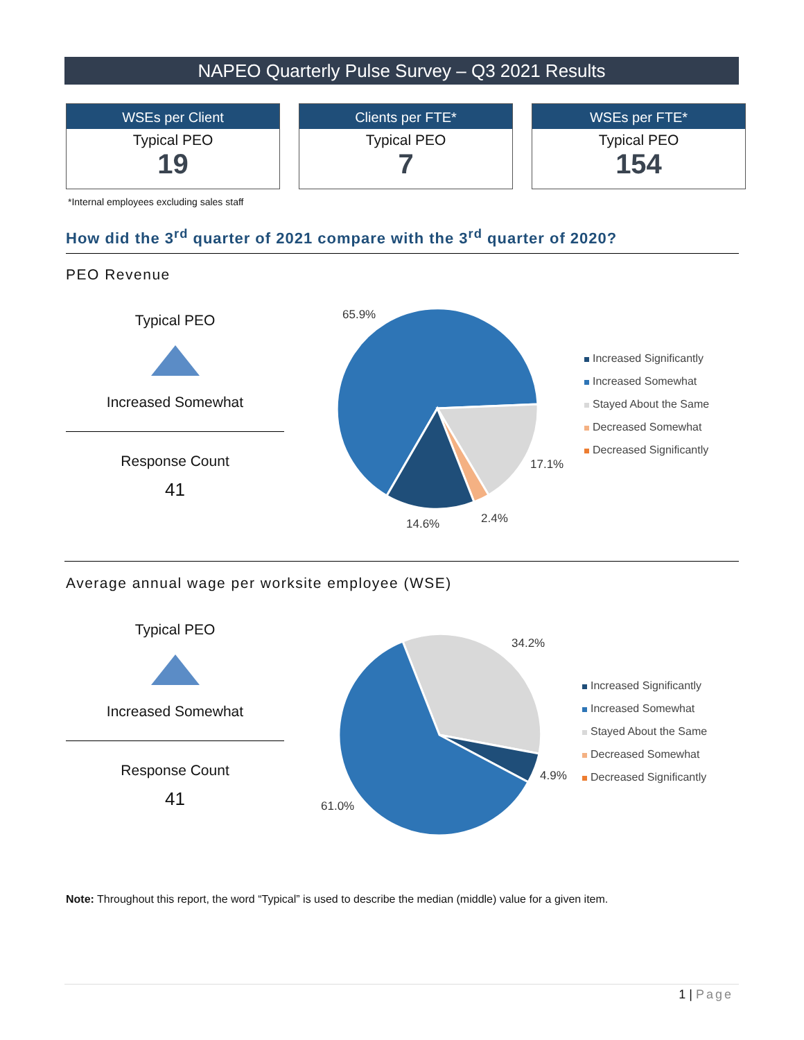NAPEO Quarterly Pulse Survey – Q3 2021 Results
WSEs per Client
Typical PEO
19
Clients per FTE*
Typical PEO
7
WSEs per FTE*
Typical PEO
154
*Internal employees excluding sales staff
How did the 3<sup>rd</sup> quarter of 2021 compare with the 3<sup>rd</sup> quarter of 2020?
PEO Revenue
Typical PEO
Increased Somewhat
Response Count
41
65.9%
17.1%
2.4%
14.6%
Increased Significantly
Increased Somewhat
Stayed About the Same
Decreased Somewhat
Decreased Significantly
Average annual wage per worksite employee (WSE)
Typical PEO
Increased Somewhat
Response Count
41
34.2%
4.9%
61.0%
Increased Significantly
Increased Somewhat
Stayed About the Same
Decreased Somewhat
Decreased Significantly
Note: Throughout this report, the word “Typical” is used to describe the median (middle) value for a given item.
1 | Page